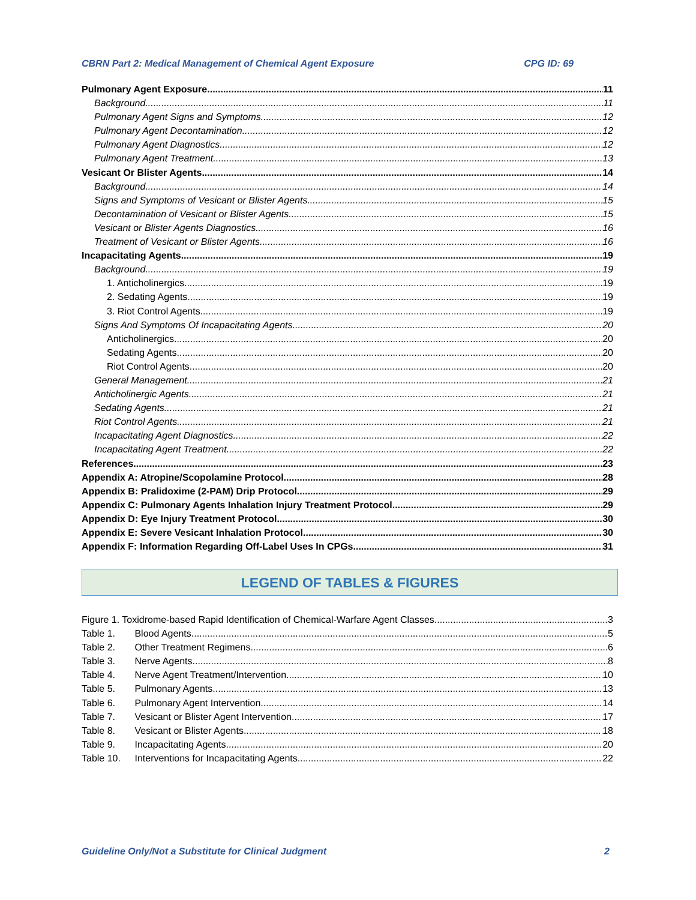CBRN Part 2: Medical Management of Chemical Agent Exposure CPG ID: 69
Pulmonary Agent Exposure 11
Background 11
Pulmonary Agent Signs and Symptoms 12
Pulmonary Agent Decontamination 12
Pulmonary Agent Diagnostics 12
Pulmonary Agent Treatment 13
Vesicant Or Blister Agents 14
Background 14
Signs and Symptoms of Vesicant or Blister Agents 15
Decontamination of Vesicant or Blister Agents 15
Vesicant or Blister Agents Diagnostics 16
Treatment of Vesicant or Blister Agents 16
Incapacitating Agents 19
Background 19
1. Anticholinergics 19
2. Sedating Agents 19
3. Riot Control Agents 19
Signs And Symptoms Of Incapacitating Agents 20
Anticholinergics 20
Sedating Agents 20
Riot Control Agents 20
General Management 21
Anticholinergic Agents 21
Sedating Agents 21
Riot Control Agents 21
Incapacitating Agent Diagnostics 22
Incapacitating Agent Treatment 22
References 23
Appendix A: Atropine/Scopolamine Protocol 28
Appendix B: Pralidoxime (2-PAM) Drip Protocol 29
Appendix C: Pulmonary Agents Inhalation Injury Treatment Protocol 29
Appendix D: Eye Injury Treatment Protocol 30
Appendix E: Severe Vesicant Inhalation Protocol 30
Appendix F: Information Regarding Off-Label Uses In CPGs 31
LEGEND OF TABLES & FIGURES
Figure 1. Toxidrome-based Rapid Identification of Chemical-Warfare Agent Classes 3
Table 1. Blood Agents 5
Table 2. Other Treatment Regimens 6
Table 3. Nerve Agents 8
Table 4. Nerve Agent Treatment/Intervention 10
Table 5. Pulmonary Agents 13
Table 6. Pulmonary Agent Intervention 14
Table 7. Vesicant or Blister Agent Intervention 17
Table 8. Vesicant or Blister Agents 18
Table 9. Incapacitating Agents 20
Table 10. Interventions for Incapacitating Agents 22
Guideline Only/Not a Substitute for Clinical Judgment 2